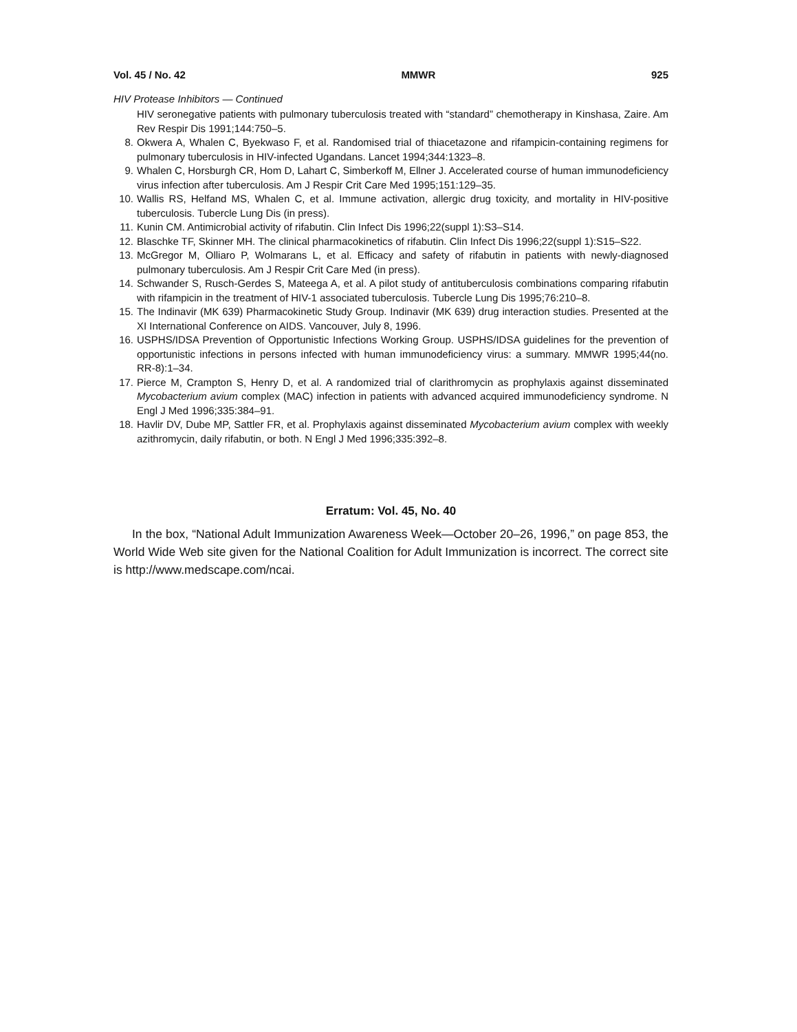Vol. 45 / No. 42 MMWR 925
HIV Protease Inhibitors — Continued
HIV seronegative patients with pulmonary tuberculosis treated with “standard” chemotherapy in Kinshasa, Zaire. Am Rev Respir Dis 1991;144:750–5.
8. Okwera A, Whalen C, Byekwaso F, et al. Randomised trial of thiacetazone and rifampicin-containing regimens for pulmonary tuberculosis in HIV-infected Ugandans. Lancet 1994;344:1323–8.
9. Whalen C, Horsburgh CR, Hom D, Lahart C, Simberkoff M, Ellner J. Accelerated course of human immunodeficiency virus infection after tuberculosis. Am J Respir Crit Care Med 1995;151:129–35.
10. Wallis RS, Helfand MS, Whalen C, et al. Immune activation, allergic drug toxicity, and mortality in HIV-positive tuberculosis. Tubercle Lung Dis (in press).
11. Kunin CM. Antimicrobial activity of rifabutin. Clin Infect Dis 1996;22(suppl 1):S3–S14.
12. Blaschke TF, Skinner MH. The clinical pharmacokinetics of rifabutin. Clin Infect Dis 1996;22(suppl 1):S15–S22.
13. McGregor M, Olliaro P, Wolmarans L, et al. Efficacy and safety of rifabutin in patients with newly-diagnosed pulmonary tuberculosis. Am J Respir Crit Care Med (in press).
14. Schwander S, Rusch-Gerdes S, Mateega A, et al. A pilot study of antituberculosis combinations comparing rifabutin with rifampicin in the treatment of HIV-1 associated tuberculosis. Tubercle Lung Dis 1995;76:210–8.
15. The Indinavir (MK 639) Pharmacokinetic Study Group. Indinavir (MK 639) drug interaction studies. Presented at the XI International Conference on AIDS. Vancouver, July 8, 1996.
16. USPHS/IDSA Prevention of Opportunistic Infections Working Group. USPHS/IDSA guidelines for the prevention of opportunistic infections in persons infected with human immunodeficiency virus: a summary. MMWR 1995;44(no. RR-8):1–34.
17. Pierce M, Crampton S, Henry D, et al. A randomized trial of clarithromycin as prophylaxis against disseminated Mycobacterium avium complex (MAC) infection in patients with advanced acquired immunodeficiency syndrome. N Engl J Med 1996;335:384–91.
18. Havlir DV, Dube MP, Sattler FR, et al. Prophylaxis against disseminated Mycobacterium avium complex with weekly azithromycin, daily rifabutin, or both. N Engl J Med 1996;335:392–8.
Erratum: Vol. 45, No. 40
In the box, “National Adult Immunization Awareness Week—October 20–26, 1996,” on page 853, the World Wide Web site given for the National Coalition for Adult Immunization is incorrect. The correct site is http://www.medscape.com/ncai.